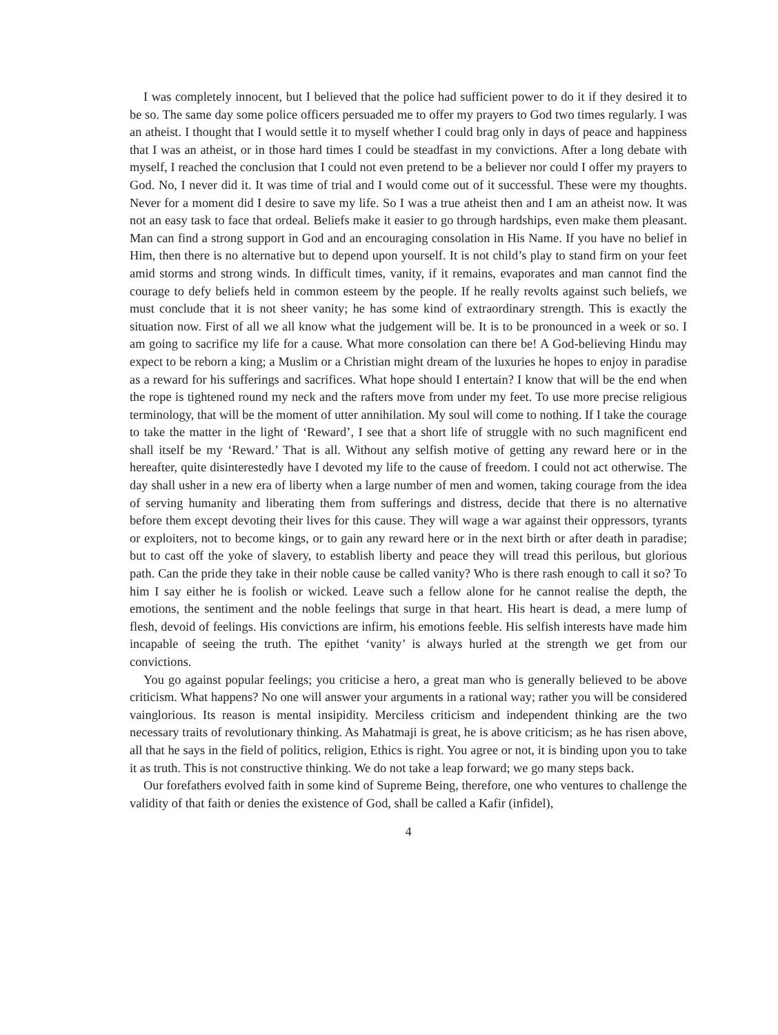I was completely innocent, but I believed that the police had sufficient power to do it if they desired it to be so. The same day some police officers persuaded me to offer my prayers to God two times regularly. I was an atheist. I thought that I would settle it to myself whether I could brag only in days of peace and happiness that I was an atheist, or in those hard times I could be steadfast in my convictions. After a long debate with myself, I reached the conclusion that I could not even pretend to be a believer nor could I offer my prayers to God. No, I never did it. It was time of trial and I would come out of it successful. These were my thoughts. Never for a moment did I desire to save my life. So I was a true atheist then and I am an atheist now. It was not an easy task to face that ordeal. Beliefs make it easier to go through hardships, even make them pleasant. Man can find a strong support in God and an encouraging consolation in His Name. If you have no belief in Him, then there is no alternative but to depend upon yourself. It is not child’s play to stand firm on your feet amid storms and strong winds. In difficult times, vanity, if it remains, evaporates and man cannot find the courage to defy beliefs held in common esteem by the people. If he really revolts against such beliefs, we must conclude that it is not sheer vanity; he has some kind of extraordinary strength. This is exactly the situation now. First of all we all know what the judgement will be. It is to be pronounced in a week or so. I am going to sacrifice my life for a cause. What more consolation can there be! A God-believing Hindu may expect to be reborn a king; a Muslim or a Christian might dream of the luxuries he hopes to enjoy in paradise as a reward for his sufferings and sacrifices. What hope should I entertain? I know that will be the end when the rope is tightened round my neck and the rafters move from under my feet. To use more precise religious terminology, that will be the moment of utter annihilation. My soul will come to nothing. If I take the courage to take the matter in the light of ‘Reward’, I see that a short life of struggle with no such magnificent end shall itself be my ‘Reward.’ That is all. Without any selfish motive of getting any reward here or in the hereafter, quite disinterestedly have I devoted my life to the cause of freedom. I could not act otherwise. The day shall usher in a new era of liberty when a large number of men and women, taking courage from the idea of serving humanity and liberating them from sufferings and distress, decide that there is no alternative before them except devoting their lives for this cause. They will wage a war against their oppressors, tyrants or exploiters, not to become kings, or to gain any reward here or in the next birth or after death in paradise; but to cast off the yoke of slavery, to establish liberty and peace they will tread this perilous, but glorious path. Can the pride they take in their noble cause be called vanity? Who is there rash enough to call it so? To him I say either he is foolish or wicked. Leave such a fellow alone for he cannot realise the depth, the emotions, the sentiment and the noble feelings that surge in that heart. His heart is dead, a mere lump of flesh, devoid of feelings. His convictions are infirm, his emotions feeble. His selfish interests have made him incapable of seeing the truth. The epithet ‘vanity’ is always hurled at the strength we get from our convictions.
You go against popular feelings; you criticise a hero, a great man who is generally believed to be above criticism. What happens? No one will answer your arguments in a rational way; rather you will be considered vainglorious. Its reason is mental insipidity. Merciless criticism and independent thinking are the two necessary traits of revolutionary thinking. As Mahatmaji is great, he is above criticism; as he has risen above, all that he says in the field of politics, religion, Ethics is right. You agree or not, it is binding upon you to take it as truth. This is not constructive thinking. We do not take a leap forward; we go many steps back.
Our forefathers evolved faith in some kind of Supreme Being, therefore, one who ventures to challenge the validity of that faith or denies the existence of God, shall be called a Kafir (infidel),
4